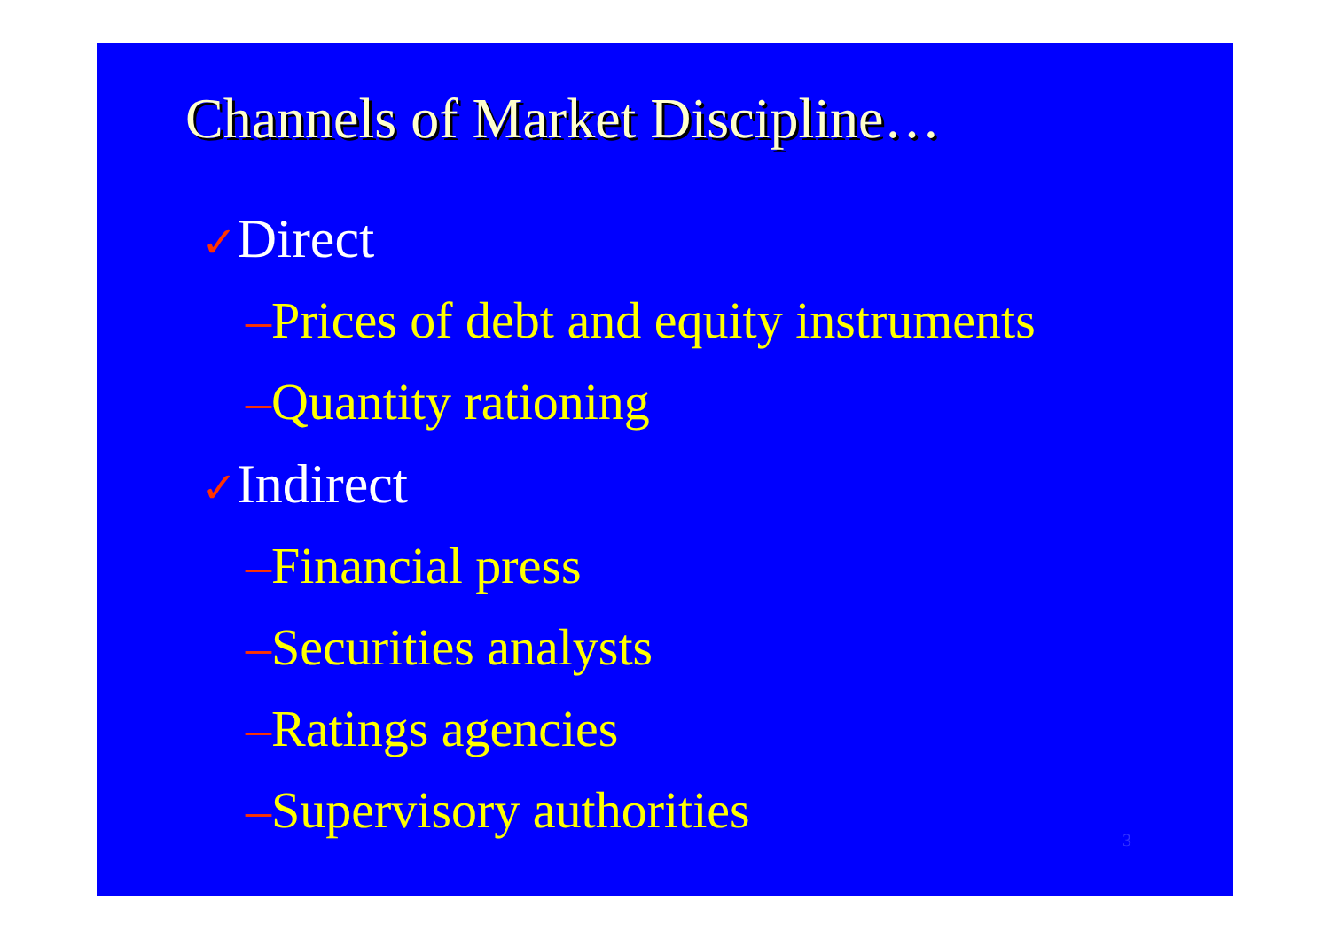Channels of Market Discipline…
✓Direct
–Prices of debt and equity instruments
–Quantity rationing
✓Indirect
–Financial press
–Securities analysts
–Ratings agencies
–Supervisory authorities
3